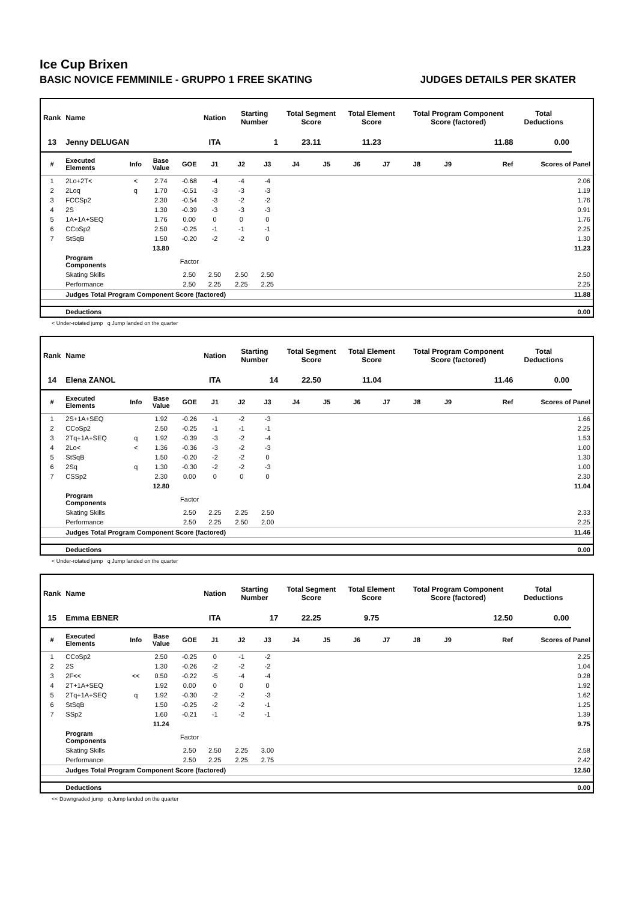Ice Cup Brixen
BASIC NOVICE FEMMINILE - GRUPPO 1 FREE SKATING JUDGES DETAILS PER SKATER
| Rank | Name | | | | Nation | Starting Number | | Total Segment Score | | Total Element Score | | Total Program Component Score (factored) | | | | Total Deductions | |
| --- | --- | --- | --- | --- | --- | --- | --- | --- | --- | --- | --- | --- | --- | --- | --- | --- | --- |
| 13 | Jenny DELUGAN | | | | ITA | 1 | | 23.11 | | 11.23 | | 11.88 | | | | 0.00 | |
| # | Executed Elements | Info | Base Value | GOE | J1 | J2 | J3 | J4 | J5 | J6 | J7 | J8 | J9 | | Ref | Scores of Panel | |
| 1 | 2Lo+2T< | < | 2.74 | -0.68 | -4 | -4 | -4 | | | | | | | | | | 2.06 |
| 2 | 2Loq | q | 1.70 | -0.51 | -3 | -3 | -3 | | | | | | | | | | 1.19 |
| 3 | FCCSp2 | | 2.30 | -0.54 | -3 | -2 | -2 | | | | | | | | | | 1.76 |
| 4 | 2S | | 1.30 | -0.39 | -3 | -3 | -3 | | | | | | | | | | 0.91 |
| 5 | 1A+1A+SEQ | | 1.76 | 0.00 | 0 | 0 | 0 | | | | | | | | | | 1.76 |
| 6 | CCoSp2 | | 2.50 | -0.25 | -1 | -1 | -1 | | | | | | | | | | 2.25 |
| 7 | StSqB | | 1.50 | -0.20 | -2 | -2 | 0 | | | | | | | | | | 1.30 |
| | | | 13.80 | | | | | | | | | | | | | | 11.23 |
| | Program Components | | | Factor | | | | | | | | | | | | | |
| | Skating Skills | | | 2.50 | 2.50 | 2.50 | 2.50 | | | | | | | | | | 2.50 |
| | Performance | | | 2.50 | 2.25 | 2.25 | 2.25 | | | | | | | | | | 2.25 |
| | Judges Total Program Component Score (factored) | | | | | | | | | | | | | | | | 11.88 |
| | Deductions | | | | | | | | | | | | | | | | 0.00 |
< Under-rotated jump q Jump landed on the quarter
| Rank | Name | | | | Nation | Starting Number | | Total Segment Score | | Total Element Score | | Total Program Component Score (factored) | | | | Total Deductions | |
| --- | --- | --- | --- | --- | --- | --- | --- | --- | --- | --- | --- | --- | --- | --- | --- | --- | --- |
| 14 | Elena ZANOL | | | | ITA | 14 | | 22.50 | | 11.04 | | 11.46 | | | | 0.00 | |
| # | Executed Elements | Info | Base Value | GOE | J1 | J2 | J3 | J4 | J5 | J6 | J7 | J8 | J9 | | Ref | Scores of Panel | |
| 1 | 2S+1A+SEQ | | 1.92 | -0.26 | -1 | -2 | -3 | | | | | | | | | | 1.66 |
| 2 | CCoSp2 | | 2.50 | -0.25 | -1 | -1 | -1 | | | | | | | | | | 2.25 |
| 3 | 2Tq+1A+SEQ | q | 1.92 | -0.39 | -3 | -2 | -4 | | | | | | | | | | 1.53 |
| 4 | 2Lo< | < | 1.36 | -0.36 | -3 | -2 | -3 | | | | | | | | | | 1.00 |
| 5 | StSqB | | 1.50 | -0.20 | -2 | -2 | 0 | | | | | | | | | | 1.30 |
| 6 | 2Sq | q | 1.30 | -0.30 | -2 | -2 | -3 | | | | | | | | | | 1.00 |
| 7 | CSSp2 | | 2.30 | 0.00 | 0 | 0 | 0 | | | | | | | | | | 2.30 |
| | | | 12.80 | | | | | | | | | | | | | | 11.04 |
| | Program Components | | | Factor | | | | | | | | | | | | | |
| | Skating Skills | | | 2.50 | 2.25 | 2.25 | 2.50 | | | | | | | | | | 2.33 |
| | Performance | | | 2.50 | 2.25 | 2.50 | 2.00 | | | | | | | | | | 2.25 |
| | Judges Total Program Component Score (factored) | | | | | | | | | | | | | | | | 11.46 |
| | Deductions | | | | | | | | | | | | | | | | 0.00 |
< Under-rotated jump q Jump landed on the quarter
| Rank | Name | | | | Nation | Starting Number | | Total Segment Score | | Total Element Score | | Total Program Component Score (factored) | | | | Total Deductions | |
| --- | --- | --- | --- | --- | --- | --- | --- | --- | --- | --- | --- | --- | --- | --- | --- | --- | --- |
| 15 | Emma EBNER | | | | ITA | 17 | | 22.25 | | 9.75 | | 12.50 | | | | 0.00 | |
| # | Executed Elements | Info | Base Value | GOE | J1 | J2 | J3 | J4 | J5 | J6 | J7 | J8 | J9 | | Ref | Scores of Panel | |
| 1 | CCoSp2 | | 2.50 | -0.25 | 0 | -1 | -2 | | | | | | | | | | 2.25 |
| 2 | 2S | | 1.30 | -0.26 | -2 | -2 | -2 | | | | | | | | | | 1.04 |
| 3 | 2F<< | << | 0.50 | -0.22 | -5 | -4 | -4 | | | | | | | | | | 0.28 |
| 4 | 2T+1A+SEQ | | 1.92 | 0.00 | 0 | 0 | 0 | | | | | | | | | | 1.92 |
| 5 | 2Tq+1A+SEQ | q | 1.92 | -0.30 | -2 | -2 | -3 | | | | | | | | | | 1.62 |
| 6 | StSqB | | 1.50 | -0.25 | -2 | -2 | -1 | | | | | | | | | | 1.25 |
| 7 | SSp2 | | 1.60 | -0.21 | -1 | -2 | -1 | | | | | | | | | | 1.39 |
| | | | 11.24 | | | | | | | | | | | | | | 9.75 |
| | Program Components | | | Factor | | | | | | | | | | | | | |
| | Skating Skills | | | 2.50 | 2.50 | 2.25 | 3.00 | | | | | | | | | | 2.58 |
| | Performance | | | 2.50 | 2.25 | 2.25 | 2.75 | | | | | | | | | | 2.42 |
| | Judges Total Program Component Score (factored) | | | | | | | | | | | | | | | | 12.50 |
| | Deductions | | | | | | | | | | | | | | | | 0.00 |
<< Downgraded jump q Jump landed on the quarter